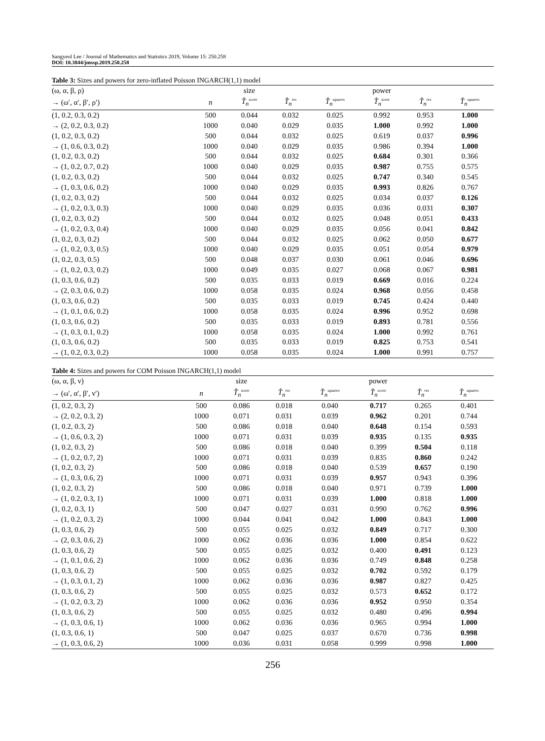Sangyeol Lee / Journal of Mathematics and Statistics 2019, Volume 15: 250.258
DOI: 10.3844/jmssp.2019.250.258
Table 3: Sizes and powers for zero-inflated Poisson INGARCH(1,1) model
| (ω, α, β, ρ) | | size | | | power | | |
| --- | --- | --- | --- | --- | --- | --- | --- |
| → (ω′, α′, β′, ρ′) | n | T̂<sub>n</sub><sup>score</sup> | T̂<sub>n</sub><sup>res</sup> | T̂<sub>n</sub><sup>squares</sup> | T̂<sub>n</sub><sup>score</sup> | T̂<sub>n</sub><sup>res</sup> | T̂<sub>n</sub><sup>squares</sup> |
| (1, 0.2, 0.3, 0.2) | 500 | 0.044 | 0.032 | 0.025 | 0.992 | 0.953 | 1.000 |
| → (2, 0.2, 0.3, 0.2) | 1000 | 0.040 | 0.029 | 0.035 | 1.000 | 0.992 | 1.000 |
| (1, 0.2, 0.3, 0.2) | 500 | 0.044 | 0.032 | 0.025 | 0.619 | 0.037 | 0.996 |
| → (1, 0.6, 0.3, 0.2) | 1000 | 0.040 | 0.029 | 0.035 | 0.986 | 0.394 | 1.000 |
| (1, 0.2, 0.3, 0.2) | 500 | 0.044 | 0.032 | 0.025 | 0.684 | 0.301 | 0.366 |
| → (1, 0.2, 0.7, 0.2) | 1000 | 0.040 | 0.029 | 0.035 | 0.987 | 0.755 | 0.575 |
| (1, 0.2, 0.3, 0.2) | 500 | 0.044 | 0.032 | 0.025 | 0.747 | 0.340 | 0.545 |
| → (1, 0.3, 0.6, 0.2) | 1000 | 0.040 | 0.029 | 0.035 | 0.993 | 0.826 | 0.767 |
| (1, 0.2, 0.3, 0.2) | 500 | 0.044 | 0.032 | 0.025 | 0.034 | 0.037 | 0.126 |
| → (1, 0.2, 0.3, 0.3) | 1000 | 0.040 | 0.029 | 0.035 | 0.036 | 0.031 | 0.307 |
| (1, 0.2, 0.3, 0.2) | 500 | 0.044 | 0.032 | 0.025 | 0.048 | 0.051 | 0.433 |
| → (1, 0.2, 0.3, 0.4) | 1000 | 0.040 | 0.029 | 0.035 | 0.056 | 0.041 | 0.842 |
| (1, 0.2, 0.3, 0.2) | 500 | 0.044 | 0.032 | 0.025 | 0.062 | 0.050 | 0.677 |
| → (1, 0.2, 0.3, 0.5) | 1000 | 0.040 | 0.029 | 0.035 | 0.051 | 0.054 | 0.979 |
| (1, 0.2, 0.3, 0.5) | 500 | 0.048 | 0.037 | 0.030 | 0.061 | 0.046 | 0.696 |
| → (1, 0.2, 0.3, 0.2) | 1000 | 0.049 | 0.035 | 0.027 | 0.068 | 0.067 | 0.981 |
| (1, 0.3, 0.6, 0.2) | 500 | 0.035 | 0.033 | 0.019 | 0.669 | 0.016 | 0.224 |
| → (2, 0.3, 0.6, 0.2) | 1000 | 0.058 | 0.035 | 0.024 | 0.968 | 0.056 | 0.458 |
| (1, 0.3, 0.6, 0.2) | 500 | 0.035 | 0.033 | 0.019 | 0.745 | 0.424 | 0.440 |
| → (1, 0.1, 0.6, 0.2) | 1000 | 0.058 | 0.035 | 0.024 | 0.996 | 0.952 | 0.698 |
| (1, 0.3, 0.6, 0.2) | 500 | 0.035 | 0.033 | 0.019 | 0.893 | 0.781 | 0.556 |
| → (1, 0.3, 0.1, 0.2) | 1000 | 0.058 | 0.035 | 0.024 | 1.000 | 0.992 | 0.761 |
| (1, 0.3, 0.6, 0.2) | 500 | 0.035 | 0.033 | 0.019 | 0.825 | 0.753 | 0.541 |
| → (1, 0.2, 0.3, 0.2) | 1000 | 0.058 | 0.035 | 0.024 | 1.000 | 0.991 | 0.757 |
Table 4: Sizes and powers for COM Poisson INGARCH(1,1) model
| (ω, α, β, ν) | | size | | | power | | |
| --- | --- | --- | --- | --- | --- | --- | --- |
| → (ω′, α′, β′, ν′) | n | T̂<sub>n</sub><sup>score</sup> | T̂<sub>n</sub><sup>res</sup> | T̂<sub>n</sub><sup>squares</sup> | T̂<sub>n</sub><sup>score</sup> | T̂<sub>n</sub><sup>res</sup> | T̂<sub>n</sub><sup>squares</sup> |
| (1, 0.2, 0.3, 2) | 500 | 0.086 | 0.018 | 0.040 | 0.717 | 0.265 | 0.401 |
| → (2, 0.2, 0.3, 2) | 1000 | 0.071 | 0.031 | 0.039 | 0.962 | 0.201 | 0.744 |
| (1, 0.2, 0.3, 2) | 500 | 0.086 | 0.018 | 0.040 | 0.648 | 0.154 | 0.593 |
| → (1, 0.6, 0.3, 2) | 1000 | 0.071 | 0.031 | 0.039 | 0.935 | 0.135 | 0.935 |
| (1, 0.2, 0.3, 2) | 500 | 0.086 | 0.018 | 0.040 | 0.399 | 0.504 | 0.118 |
| → (1, 0.2, 0.7, 2) | 1000 | 0.071 | 0.031 | 0.039 | 0.835 | 0.860 | 0.242 |
| (1, 0.2, 0.3, 2) | 500 | 0.086 | 0.018 | 0.040 | 0.539 | 0.657 | 0.190 |
| → (1, 0.3, 0.6, 2) | 1000 | 0.071 | 0.031 | 0.039 | 0.957 | 0.943 | 0.396 |
| (1, 0.2, 0.3, 2) | 500 | 0.086 | 0.018 | 0.040 | 0.971 | 0.739 | 1.000 |
| → (1, 0.2, 0.3, 1) | 1000 | 0.071 | 0.031 | 0.039 | 1.000 | 0.818 | 1.000 |
| (1, 0.2, 0.3, 1) | 500 | 0.047 | 0.027 | 0.031 | 0.990 | 0.762 | 0.996 |
| → (1, 0.2, 0.3, 2) | 1000 | 0.044 | 0.041 | 0.042 | 1.000 | 0.843 | 1.000 |
| (1, 0.3, 0.6, 2) | 500 | 0.055 | 0.025 | 0.032 | 0.849 | 0.717 | 0.300 |
| → (2, 0.3, 0.6, 2) | 1000 | 0.062 | 0.036 | 0.036 | 1.000 | 0.854 | 0.622 |
| (1, 0.3, 0.6, 2) | 500 | 0.055 | 0.025 | 0.032 | 0.400 | 0.491 | 0.123 |
| → (1, 0.1, 0.6, 2) | 1000 | 0.062 | 0.036 | 0.036 | 0.749 | 0.848 | 0.258 |
| (1, 0.3, 0.6, 2) | 500 | 0.055 | 0.025 | 0.032 | 0.702 | 0.592 | 0.179 |
| → (1, 0.3, 0.1, 2) | 1000 | 0.062 | 0.036 | 0.036 | 0.987 | 0.827 | 0.425 |
| (1, 0.3, 0.6, 2) | 500 | 0.055 | 0.025 | 0.032 | 0.573 | 0.652 | 0.172 |
| → (1, 0.2, 0.3, 2) | 1000 | 0.062 | 0.036 | 0.036 | 0.952 | 0.950 | 0.354 |
| (1, 0.3, 0.6, 2) | 500 | 0.055 | 0.025 | 0.032 | 0.480 | 0.496 | 0.994 |
| → (1, 0.3, 0.6, 1) | 1000 | 0.062 | 0.036 | 0.036 | 0.965 | 0.994 | 1.000 |
| (1, 0.3, 0.6, 1) | 500 | 0.047 | 0.025 | 0.037 | 0.670 | 0.736 | 0.998 |
| → (1, 0.3, 0.6, 2) | 1000 | 0.036 | 0.031 | 0.058 | 0.999 | 0.998 | 1.000 |
256